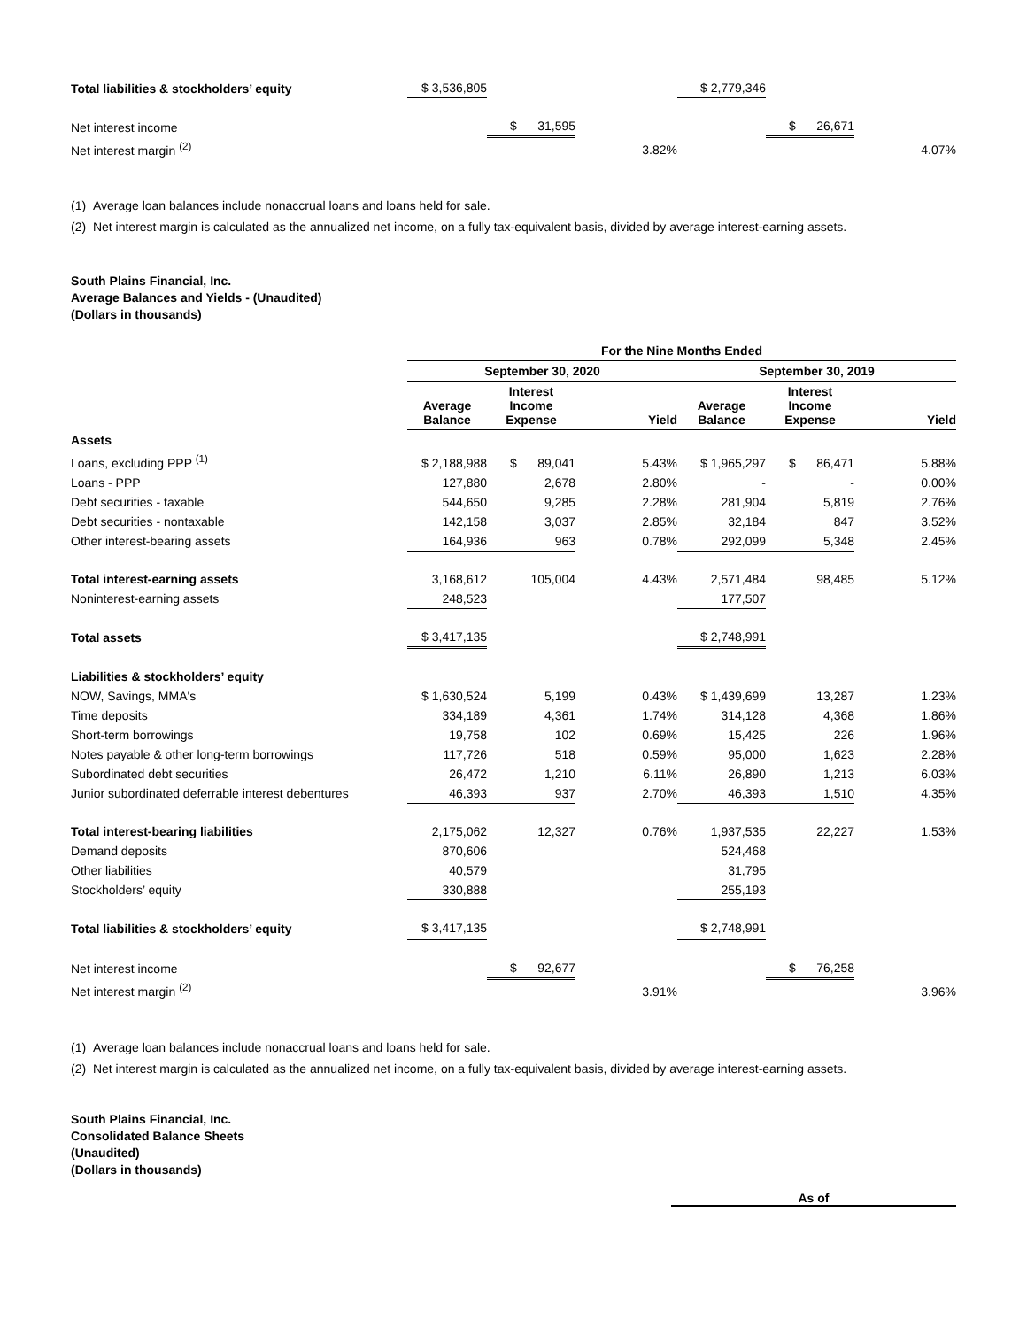| Total liabilities & stockholders’ equity | $ 3,536,805 | | | $ 2,779,346 | | |
| Net interest income | | $ 31,595 | | | $ 26,671 | |
| Net interest margin <sup>(2)</sup> | | | 3.82% | | | 4.07% |
(1) Average loan balances include nonaccrual loans and loans held for sale.
(2) Net interest margin is calculated as the annualized net income, on a fully tax-equivalent basis, divided by average interest-earning assets.
South Plains Financial, Inc.
Average Balances and Yields - (Unaudited)
(Dollars in thousands)
| | For the Nine Months Ended | | | | | |
| | September 30, 2020 | | | September 30, 2019 | | |
| | Average Balance | Interest Income Expense | Yield | Average Balance | Interest Income Expense | Yield |
| Assets | | | | | | |
| Loans, excluding PPP <sup>(1)</sup> | $ 2,188,988 | $ 89,041 | 5.43% | $ 1,965,297 | $ 86,471 | 5.88% |
| Loans - PPP | 127,880 | 2,678 | 2.80% | - | - | 0.00% |
| Debt securities - taxable | 544,650 | 9,285 | 2.28% | 281,904 | 5,819 | 2.76% |
| Debt securities - nontaxable | 142,158 | 3,037 | 2.85% | 32,184 | 847 | 3.52% |
| Other interest-bearing assets | 164,936 | 963 | 0.78% | 292,099 | 5,348 | 2.45% |
| Total interest-earning assets | 3,168,612 | 105,004 | 4.43% | 2,571,484 | 98,485 | 5.12% |
| Noninterest-earning assets | 248,523 | | | 177,507 | | |
| Total assets | $ 3,417,135 | | | $ 2,748,991 | | |
| Liabilities & stockholders’ equity | | | | | | |
| NOW, Savings, MMA's | $ 1,630,524 | 5,199 | 0.43% | $ 1,439,699 | 13,287 | 1.23% |
| Time deposits | 334,189 | 4,361 | 1.74% | 314,128 | 4,368 | 1.86% |
| Short-term borrowings | 19,758 | 102 | 0.69% | 15,425 | 226 | 1.96% |
| Notes payable & other long-term borrowings | 117,726 | 518 | 0.59% | 95,000 | 1,623 | 2.28% |
| Subordinated debt securities | 26,472 | 1,210 | 6.11% | 26,890 | 1,213 | 6.03% |
| Junior subordinated deferrable interest debentures | 46,393 | 937 | 2.70% | 46,393 | 1,510 | 4.35% |
| Total interest-bearing liabilities | 2,175,062 | 12,327 | 0.76% | 1,937,535 | 22,227 | 1.53% |
| Demand deposits | 870,606 | | | 524,468 | | |
| Other liabilities | 40,579 | | | 31,795 | | |
| Stockholders’ equity | 330,888 | | | 255,193 | | |
| Total liabilities & stockholders’ equity | $ 3,417,135 | | | $ 2,748,991 | | |
| Net interest income | | $ 92,677 | | | $ 76,258 | |
| Net interest margin <sup>(2)</sup> | | | 3.91% | | | 3.96% |
(1) Average loan balances include nonaccrual loans and loans held for sale.
(2) Net interest margin is calculated as the annualized net income, on a fully tax-equivalent basis, divided by average interest-earning assets.
South Plains Financial, Inc.
Consolidated Balance Sheets
(Unaudited)
(Dollars in thousands)
As of